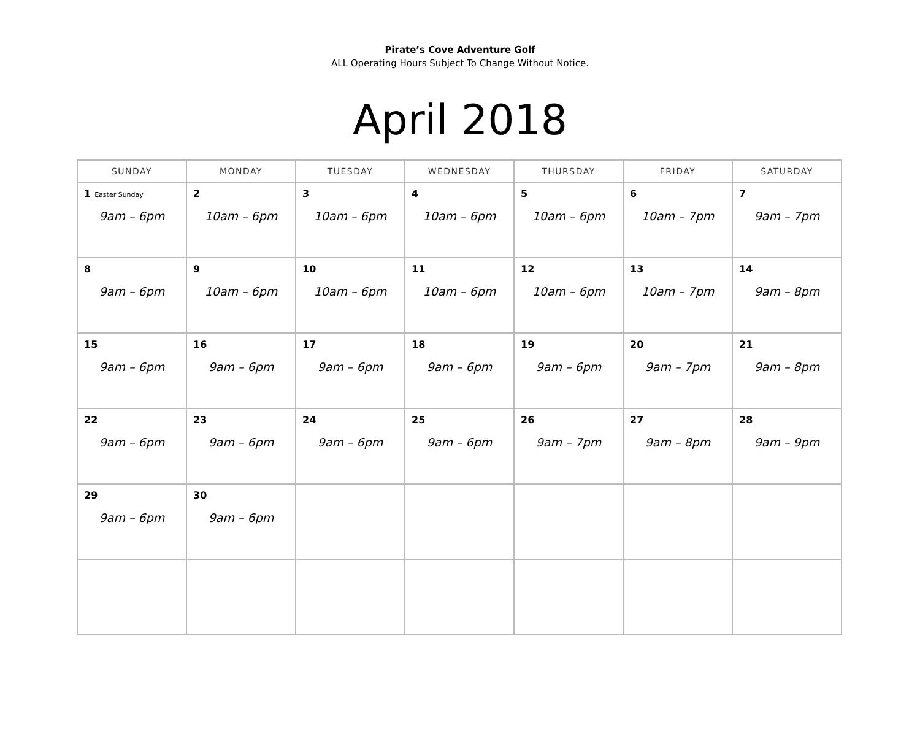Pirate’s Cove Adventure Golf
ALL Operating Hours Subject To Change Without Notice.
April 2018
| SUNDAY | MONDAY | TUESDAY | WEDNESDAY | THURSDAY | FRIDAY | SATURDAY |
| --- | --- | --- | --- | --- | --- | --- |
| 1 Easter Sunday 9am – 6pm | 2 10am – 6pm | 3 10am – 6pm | 4 10am – 6pm | 5 10am – 6pm | 6 10am – 7pm | 7 9am – 7pm |
| 8 9am – 6pm | 9 10am – 6pm | 10 10am – 6pm | 11 10am – 6pm | 12 10am – 6pm | 13 10am – 7pm | 14 9am – 8pm |
| 15 9am – 6pm | 16 9am – 6pm | 17 9am – 6pm | 18 9am – 6pm | 19 9am – 6pm | 20 9am – 7pm | 21 9am – 8pm |
| 22 9am – 6pm | 23 9am – 6pm | 24 9am – 6pm | 25 9am – 6pm | 26 9am – 7pm | 27 9am – 8pm | 28 9am – 9pm |
| 29 9am – 6pm | 30 9am – 6pm | | | | | |